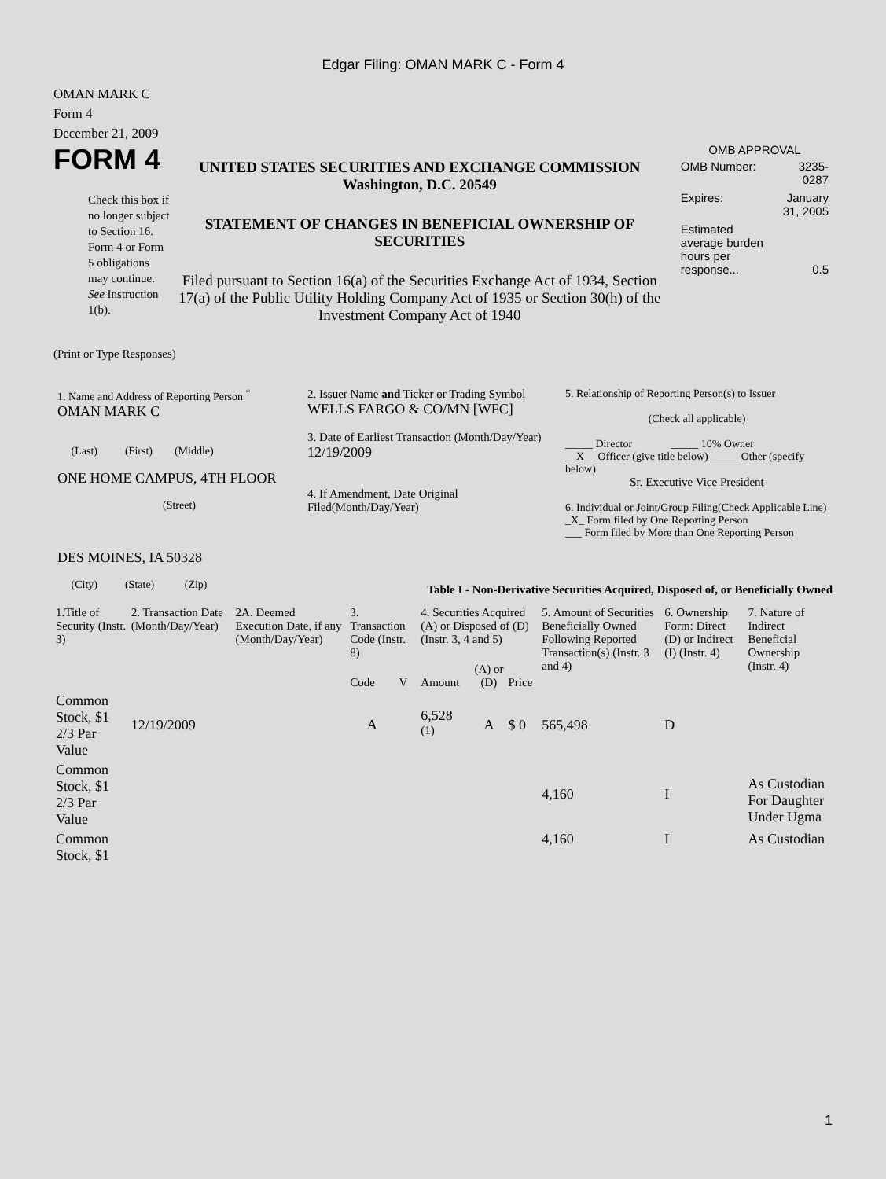Edgar Filing: OMAN MARK C - Form 4
OMAN MARK C
Form 4
December 21, 2009
FORM 4
Check this box if no longer subject to Section 16. Form 4 or Form 5 obligations may continue. See Instruction 1(b).
UNITED STATES SECURITIES AND EXCHANGE COMMISSION
Washington, D.C. 20549
STATEMENT OF CHANGES IN BENEFICIAL OWNERSHIP OF SECURITIES
Filed pursuant to Section 16(a) of the Securities Exchange Act of 1934, Section 17(a) of the Public Utility Holding Company Act of 1935 or Section 30(h) of the Investment Company Act of 1940
OMB APPROVAL
| OMB Number: | 3235-0287 |
| Expires: | January 31, 2005 |
| Estimated average burden hours per response... | 0.5 |
(Print or Type Responses)
| 1. Name and Address of Reporting Person <sup>*</sup> OMAN MARK C (Last) (First) (Middle) ONE HOME CAMPUS, 4TH FLOOR (Street) DES MOINES, IA 50328 (City) (State) (Zip) | 2. Issuer Name and Ticker or Trading Symbol WELLS FARGO & CO/MN [WFC] 3. Date of Earliest Transaction (Month/Day/Year) 12/19/2009 4. If Amendment, Date Original Filed(Month/Day/Year) | 5. Relationship of Reporting Person(s) to Issuer (Check all applicable) _____ Director _____ 10% Owner __X__ Officer (give title below) _____ Other (specify below) Sr. Executive Vice President 6. Individual or Joint/Group Filing(Check Applicable Line) _X_ Form filed by One Reporting Person ___ Form filed by More than One Reporting Person |
Table I - Non-Derivative Securities Acquired, Disposed of, or Beneficially Owned
| 1.Title of Security (Instr. 3) | 2. Transaction Date (Month/Day/Year) | 2A. Deemed Execution Date, if any (Month/Day/Year) | 3. Transaction Code (Instr. 8) | | 4. Securities Acquired (A) or Disposed of (D) (Instr. 3, 4 and 5) | | | 5. Amount of Securities Beneficially Owned Following Reported Transaction(s) (Instr. 3 and 4) | 6. Ownership Form: Direct (D) or Indirect (I) (Instr. 4) | 7. Nature of Indirect Beneficial Ownership (Instr. 4) |
| --- | --- | --- | --- | --- | --- | --- | --- | --- | --- | --- |
| | | | Code | V | Amount | (A) or (D) | Price | | | |
| Common Stock, $1 2/3 Par Value | 12/19/2009 | | A | | 6,528 <sup>(1)</sup> | A | $ 0 | 565,498 | D | |
| Common Stock, $1 2/3 Par Value | | | | | | | | 4,160 | I | As Custodian For Daughter Under Ugma |
| Common Stock, $1 | | | | | | | | 4,160 | I | As Custodian |
1